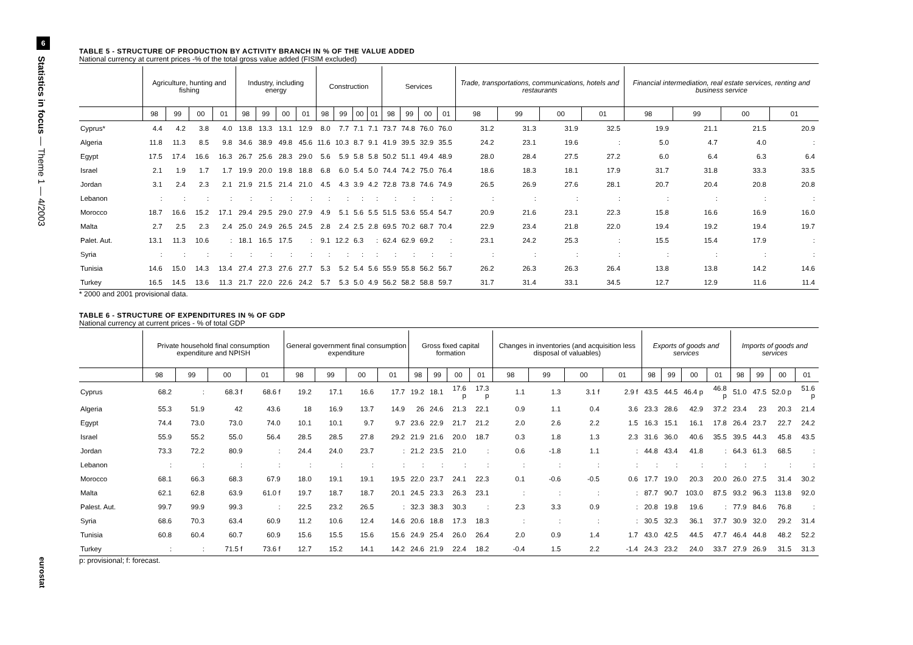6
Statistics in focus — Theme 1 — 4/2003
TABLE 5 - STRUCTURE OF PRODUCTION BY ACTIVITY BRANCH IN % OF THE VALUE ADDED
National currency at current prices -% of the total gross value added (FISIM excluded)
| | Agriculture, hunting and fishing | | | | Industry, including energy | | | | Construction | | | | Services | | | | Trade, transportations, communications, hotels and restaurants | | | | Financial intermediation, real estate services, renting and business service | | | |
| --- | --- | --- | --- | --- | --- | --- | --- | --- | --- | --- | --- | --- | --- | --- | --- | --- | --- | --- | --- | --- | --- | --- | --- | --- |
| | 98 | 99 | 00 | 01 | 98 | 99 | 00 | 01 | 98 | 99 | 00 | 01 | 98 | 99 | 00 | 01 | 98 | 99 | 00 | 01 | 98 | 99 | 00 | 01 |
| Cyprus* | 4.4 | 4.2 | 3.8 | 4.0 | 13.8 | 13.3 | 13.1 | 12.9 | 8.0 | 7.7 | 7.1 | 7.1 | 73.7 | 74.8 | 76.0 | 76.0 | 31.2 | 31.3 | 31.9 | 32.5 | 19.9 | 21.1 | 21.5 | 20.9 |
| Algeria | 11.8 | 11.3 | 8.5 | 9.8 | 34.6 | 38.9 | 49.8 | 45.6 | 11.6 | 10.3 | 8.7 | 9.1 | 41.9 | 39.5 | 32.9 | 35.5 | 24.2 | 23.1 | 19.6 | : | 5.0 | 4.7 | 4.0 | : |
| Egypt | 17.5 | 17.4 | 16.6 | 16.3 | 26.7 | 25.6 | 28.3 | 29.0 | 5.6 | 5.9 | 5.8 | 5.8 | 50.2 | 51.1 | 49.4 | 48.9 | 28.0 | 28.4 | 27.5 | 27.2 | 6.0 | 6.4 | 6.3 | 6.4 |
| Israel | 2.1 | 1.9 | 1.7 | 1.7 | 19.9 | 20.0 | 19.8 | 18.8 | 6.8 | 6.0 | 5.4 | 5.0 | 74.4 | 74.2 | 75.0 | 76.4 | 18.6 | 18.3 | 18.1 | 17.9 | 31.7 | 31.8 | 33.3 | 33.5 |
| Jordan | 3.1 | 2.4 | 2.3 | 2.1 | 21.9 | 21.5 | 21.4 | 21.0 | 4.5 | 4.3 | 3.9 | 4.2 | 72.8 | 73.8 | 74.6 | 74.9 | 26.5 | 26.9 | 27.6 | 28.1 | 20.7 | 20.4 | 20.8 | 20.8 |
| Lebanon | : | : | : | : | : | : | : | : | : | : | : | : | : | : | : | : | : | : | : | : | : | : | : | : |
| Morocco | 18.7 | 16.6 | 15.2 | 17.1 | 29.4 | 29.5 | 29.0 | 27.9 | 4.9 | 5.1 | 5.6 | 5.5 | 51.5 | 53.6 | 55.4 | 54.7 | 20.9 | 21.6 | 23.1 | 22.3 | 15.8 | 16.6 | 16.9 | 16.0 |
| Malta | 2.7 | 2.5 | 2.3 | 2.4 | 25.0 | 24.9 | 26.5 | 24.5 | 2.8 | 2.4 | 2.5 | 2.8 | 69.5 | 70.2 | 68.7 | 70.4 | 22.9 | 23.4 | 21.8 | 22.0 | 19.4 | 19.2 | 19.4 | 19.7 |
| Palet. Aut. | 13.1 | 11.3 | 10.6 | : | 18.1 | 16.5 | 17.5 | : | 9.1 | 12.2 | 6.3 | : | 62.4 | 62.9 | 69.2 | : | 23.1 | 24.2 | 25.3 | : | 15.5 | 15.4 | 17.9 | : |
| Syria | : | : | : | : | : | : | : | : | : | : | : | : | : | : | : | : | : | : | : | : | : | : | : | : |
| Tunisia | 14.6 | 15.0 | 14.3 | 13.4 | 27.4 | 27.3 | 27.6 | 27.7 | 5.3 | 5.2 | 5.4 | 5.6 | 55.9 | 55.8 | 56.2 | 56.7 | 26.2 | 26.3 | 26.3 | 26.4 | 13.8 | 13.8 | 14.2 | 14.6 |
| Turkey | 16.5 | 14.5 | 13.6 | 11.3 | 21.7 | 22.0 | 22.6 | 24.2 | 5.7 | 5.3 | 5.0 | 4.9 | 56.2 | 58.2 | 58.8 | 59.7 | 31.7 | 31.4 | 33.1 | 34.5 | 12.7 | 12.9 | 11.6 | 11.4 |
* 2000 and 2001 provisional data.
TABLE 6 - STRUCTURE OF EXPENDITURES IN % OF GDP
National currency at current prices - % of total GDP
| | Private household final consumption expenditure and NPISH | | | | General government final consumption expenditure | | | | Gross fixed capital formation | | | | Changes in inventories (and acquisition less disposal of valuables) | | | | Exports of goods and services | | | | Imports of goods and services | | | |
| --- | --- | --- | --- | --- | --- | --- | --- | --- | --- | --- | --- | --- | --- | --- | --- | --- | --- | --- | --- | --- | --- | --- | --- | --- |
| | 98 | 99 | 00 | 01 | 98 | 99 | 00 | 01 | 98 | 99 | 00 | 01 | 98 | 99 | 00 | 01 | 98 | 99 | 00 | 01 | 98 | 99 | 00 | 01 |
| Cyprus | 68.2 | : | 68.3 f | 68.6 f | 19.2 | 17.1 | 16.6 | 17.7 | 19.2 | 18.1 | 17.6 p | 17.3 p | 1.1 | 1.3 | 3.1 f | 2.9 f | 43.5 | 44.5 | 46.4 p | 46.8 p | 51.0 | 47.5 | 52.0 p | 51.6 p |
| Algeria | 55.3 | 51.9 | 42 | 43.6 | 18 | 16.9 | 13.7 | 14.9 | 26 | 24.6 | 21.3 | 22.1 | 0.9 | 1.1 | 0.4 | 3.6 | 23.3 | 28.6 | 42.9 | 37.2 | 23.4 | 23 | 20.3 | 21.4 |
| Egypt | 74.4 | 73.0 | 73.0 | 74.0 | 10.1 | 10.1 | 9.7 | 9.7 | 23.6 | 22.9 | 21.7 | 21.2 | 2.0 | 2.6 | 2.2 | 1.5 | 16.3 | 15.1 | 16.1 | 17.8 | 26.4 | 23.7 | 22.7 | 24.2 |
| Israel | 55.9 | 55.2 | 55.0 | 56.4 | 28.5 | 28.5 | 27.8 | 29.2 | 21.9 | 21.6 | 20.0 | 18.7 | 0.3 | 1.8 | 1.3 | 2.3 | 31.6 | 36.0 | 40.6 | 35.5 | 39.5 | 44.3 | 45.8 | 43.5 |
| Jordan | 73.3 | 72.2 | 80.9 | : | 24.4 | 24.0 | 23.7 | : | 21.2 | 23.5 | 21.0 | : | 0.6 | -1.8 | 1.1 | : | 44.8 | 43.4 | 41.8 | : | 64.3 | 61.3 | 68.5 | : |
| Lebanon | : | : | : | : | : | : | : | : | : | : | : | : | : | : | : | : | : | : | : | : | : | : | : | : |
| Morocco | 68.1 | 66.3 | 68.3 | 67.9 | 18.0 | 19.1 | 19.1 | 19.5 | 22.0 | 23.7 | 24.1 | 22.3 | 0.1 | -0.6 | -0.5 | 0.6 | 17.7 | 19.0 | 20.3 | 20.0 | 26.0 | 27.5 | 31.4 | 30.2 |
| Malta | 62.1 | 62.8 | 63.9 | 61.0 f | 19.7 | 18.7 | 18.7 | 20.1 | 24.5 | 23.3 | 26.3 | 23.1 | : | : | : | : | 87.7 | 90.7 | 103.0 | 87.5 | 93.2 | 96.3 | 113.8 | 92.0 |
| Palest. Aut. | 99.7 | 99.9 | 99.3 | : | 22.5 | 23.2 | 26.5 | : | 32.3 | 38.3 | 30.3 | : | 2.3 | 3.3 | 0.9 | : | 20.8 | 19.8 | 19.6 | : | 77.9 | 84.6 | 76.8 | : |
| Syria | 68.6 | 70.3 | 63.4 | 60.9 | 11.2 | 10.6 | 12.4 | 14.6 | 20.6 | 18.8 | 17.3 | 18.3 | : | : | : | : | 30.5 | 32.3 | 36.1 | 37.7 | 30.9 | 32.0 | 29.2 | 31.4 |
| Tunisia | 60.8 | 60.4 | 60.7 | 60.9 | 15.6 | 15.5 | 15.6 | 15.6 | 24.9 | 25.4 | 26.0 | 26.4 | 2.0 | 0.9 | 1.4 | 1.7 | 43.0 | 42.5 | 44.5 | 47.7 | 46.4 | 44.8 | 48.2 | 52.2 |
| Turkey | : | : | 71.5 f | 73.6 f | 12.7 | 15.2 | 14.1 | 14.2 | 24.6 | 21.9 | 22.4 | 18.2 | -0.4 | 1.5 | 2.2 | -1.4 | 24.3 | 23.2 | 24.0 | 33.7 | 27.9 | 26.9 | 31.5 | 31.3 |
p: provisional; f: forecast.
eurostat